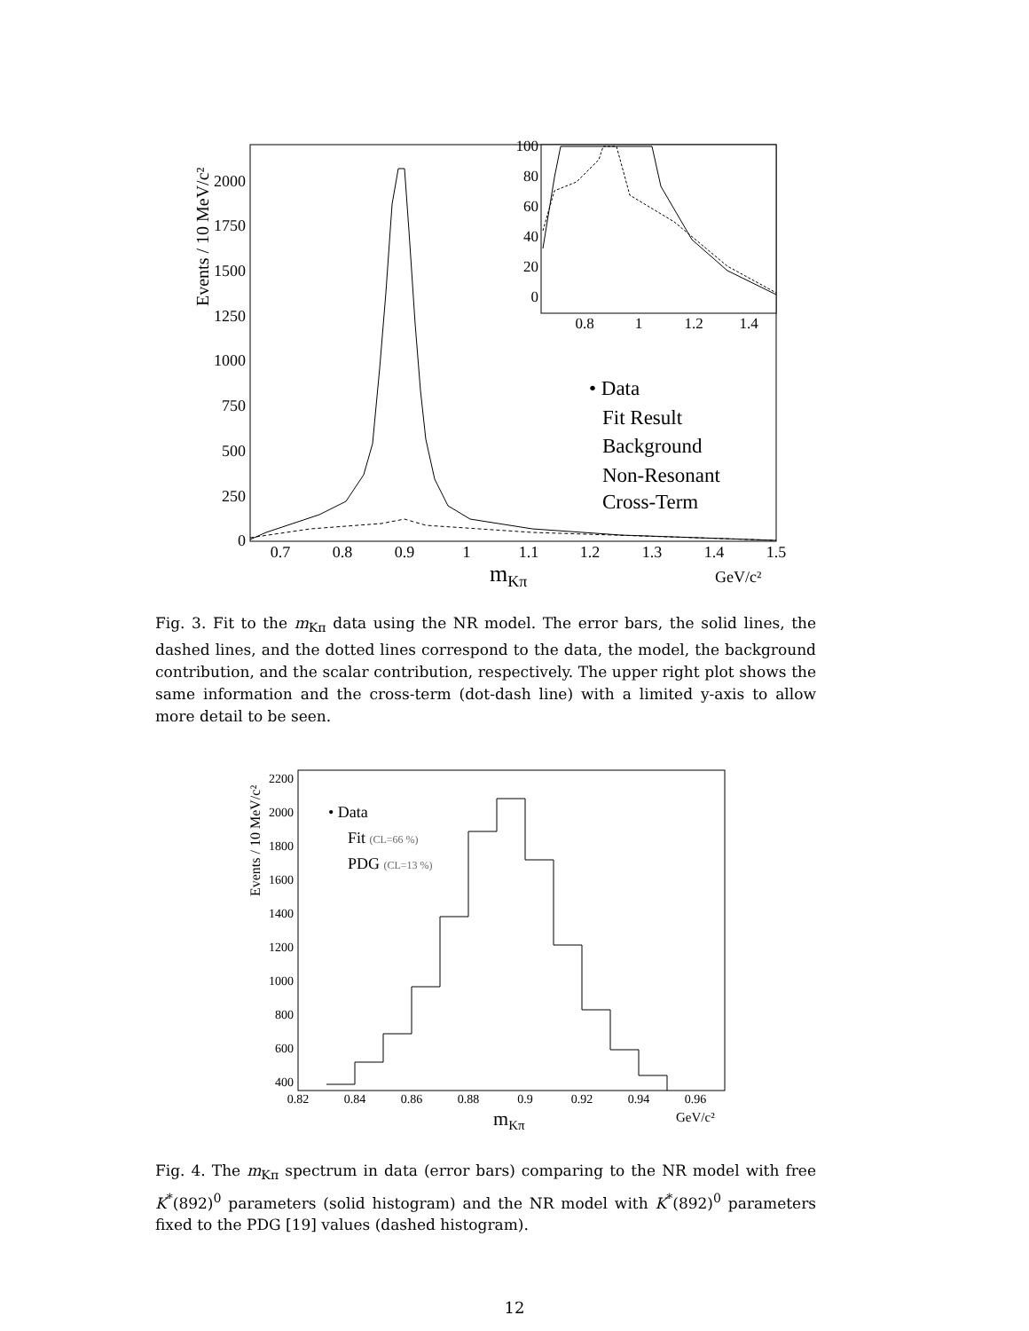Events / 10 MeV/c²
0
250
500
750
1000
1250
1500
1750
2000
0.7
0.8
0.9
1
1.1
1.2
1.3
1.4
1.5
mKπ
GeV/c²
100
80
60
40
20
0
0.8
1
1.2
1.4
• Data
Fit Result
Background
Non-Resonant
Cross-Term
Fig. 3. Fit to the m<sub>Kπ</sub> data using the NR model. The error bars, the solid lines, the dashed lines, and the dotted lines correspond to the data, the model, the background contribution, and the scalar contribution, respectively. The upper right plot shows the same information and the cross-term (dot-dash line) with a limited y-axis to allow more detail to be seen.
Events / 10 MeV/c²
2200
2000
1800
1600
1400
1200
1000
800
600
400
0.82
0.84
0.86
0.88
0.9
0.92
0.94
0.96
mKπ
GeV/c²
• Data
Fit (CL=66 %)
PDG (CL=13 %)
Fig. 4. The m<sub>Kπ</sub> spectrum in data (error bars) comparing to the NR model with free K<sup>*</sup>(892)<sup>0</sup> parameters (solid histogram) and the NR model with K<sup>*</sup>(892)<sup>0</sup> parameters fixed to the PDG [19] values (dashed histogram).
12